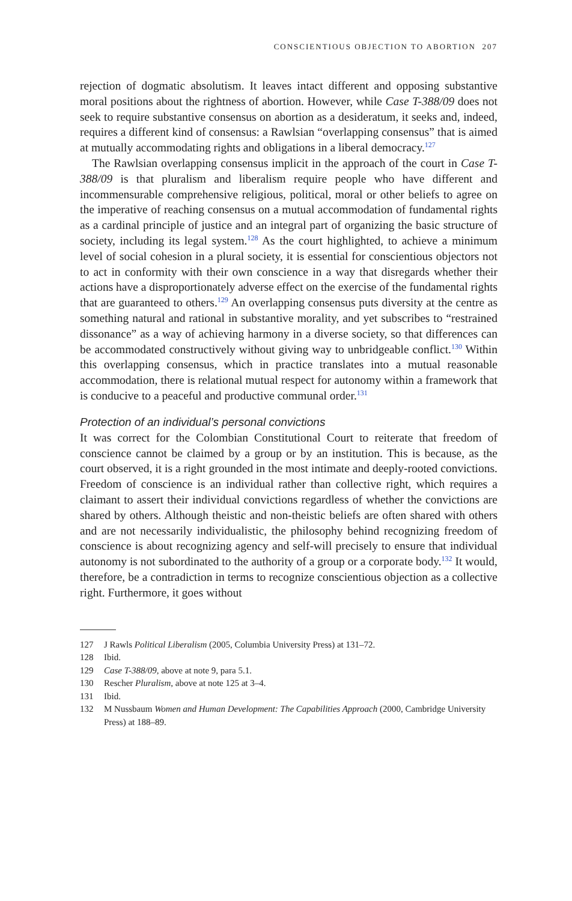CONSCIENTIOUS OBJECTION TO ABORTION 207
rejection of dogmatic absolutism. It leaves intact different and opposing substantive moral positions about the rightness of abortion. However, while Case T-388/09 does not seek to require substantive consensus on abortion as a desideratum, it seeks and, indeed, requires a different kind of consensus: a Rawlsian “overlapping consensus” that is aimed at mutually accommodating rights and obligations in a liberal democracy.<sup>127</sup>
The Rawlsian overlapping consensus implicit in the approach of the court in Case T-388/09 is that pluralism and liberalism require people who have different and incommensurable comprehensive religious, political, moral or other beliefs to agree on the imperative of reaching consensus on a mutual accommodation of fundamental rights as a cardinal principle of justice and an integral part of organizing the basic structure of society, including its legal system.<sup>128</sup> As the court highlighted, to achieve a minimum level of social cohesion in a plural society, it is essential for conscientious objectors not to act in conformity with their own conscience in a way that disregards whether their actions have a disproportionately adverse effect on the exercise of the fundamental rights that are guaranteed to others.<sup>129</sup> An overlapping consensus puts diversity at the centre as something natural and rational in substantive morality, and yet subscribes to “restrained dissonance” as a way of achieving harmony in a diverse society, so that differences can be accommodated constructively without giving way to unbridgeable conflict.<sup>130</sup> Within this overlapping consensus, which in practice translates into a mutual reasonable accommodation, there is relational mutual respect for autonomy within a framework that is conducive to a peaceful and productive communal order.<sup>131</sup>
Protection of an individual’s personal convictions
It was correct for the Colombian Constitutional Court to reiterate that freedom of conscience cannot be claimed by a group or by an institution. This is because, as the court observed, it is a right grounded in the most intimate and deeply-rooted convictions. Freedom of conscience is an individual rather than collective right, which requires a claimant to assert their individual convictions regardless of whether the convictions are shared by others. Although theistic and non-theistic beliefs are often shared with others and are not necessarily individualistic, the philosophy behind recognizing freedom of conscience is about recognizing agency and self-will precisely to ensure that individual autonomy is not subordinated to the authority of a group or a corporate body.<sup>132</sup> It would, therefore, be a contradiction in terms to recognize conscientious objection as a collective right. Furthermore, it goes without
127 J Rawls Political Liberalism (2005, Columbia University Press) at 131–72.
128 Ibid.
129 Case T-388/09, above at note 9, para 5.1.
130 Rescher Pluralism, above at note 125 at 3–4.
131 Ibid.
132 M Nussbaum Women and Human Development: The Capabilities Approach (2000, Cambridge University Press) at 188–89.